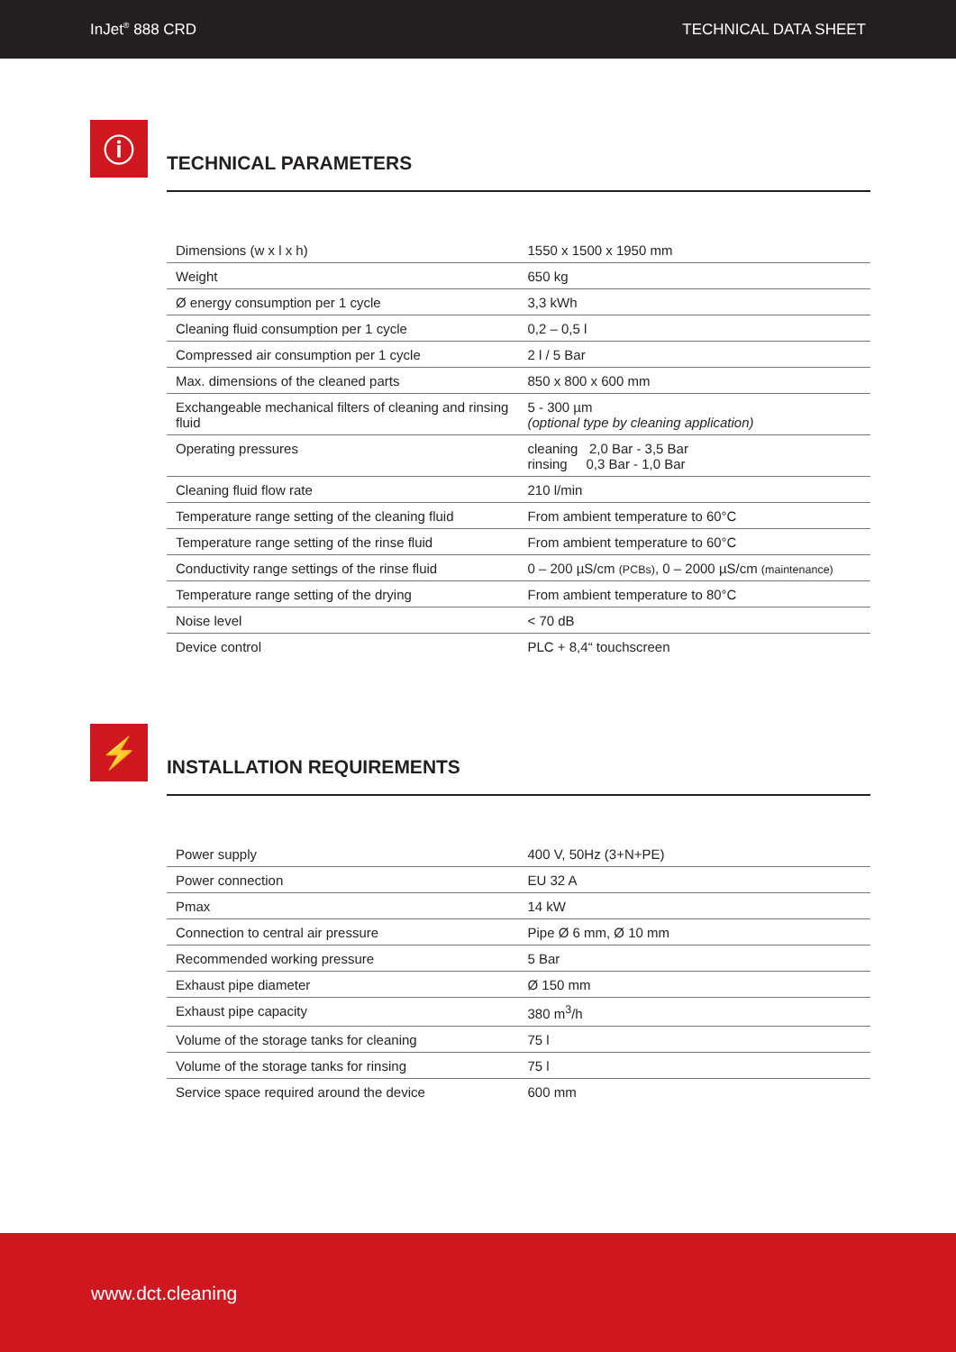InJet<sup>®</sup> 888 CRD TECHNICAL DATA SHEET
ⓘ
TECHNICAL PARAMETERS
| Dimensions (w x l x h) | 1550 x 1500 x 1950 mm |
| Weight | 650 kg |
| Ø energy consumption per 1 cycle | 3,3 kWh |
| Cleaning fluid consumption per 1 cycle | 0,2 – 0,5 l |
| Compressed air consumption per 1 cycle | 2 l / 5 Bar |
| Max. dimensions of the cleaned parts | 850 x 800 x 600 mm |
| Exchangeable mechanical filters of cleaning and rinsing fluid | 5 - 300 µm (optional type by cleaning application) |
| Operating pressures | cleaning 2,0 Bar - 3,5 Bar rinsing 0,3 Bar - 1,0 Bar |
| Cleaning fluid flow rate | 210 l/min |
| Temperature range setting of the cleaning fluid | From ambient temperature to 60°C |
| Temperature range setting of the rinse fluid | From ambient temperature to 60°C |
| Conductivity range settings of the rinse fluid | 0 – 200 µS/cm (PCBs) , 0 – 2000 µS/cm (maintenance) |
| Temperature range setting of the drying | From ambient temperature to 80°C |
| Noise level | < 70 dB |
| Device control | PLC + 8,4“ touchscreen |
⚡
INSTALLATION REQUIREMENTS
| Power supply | 400 V, 50Hz (3+N+PE) |
| Power connection | EU 32 A |
| Pmax | 14 kW |
| Connection to central air pressure | Pipe Ø 6 mm, Ø 10 mm |
| Recommended working pressure | 5 Bar |
| Exhaust pipe diameter | Ø 150 mm |
| Exhaust pipe capacity | 380 m<sup>3</sup>/h |
| Volume of the storage tanks for cleaning | 75 l |
| Volume of the storage tanks for rinsing | 75 l |
| Service space required around the device | 600 mm |
www.dct.cleaning